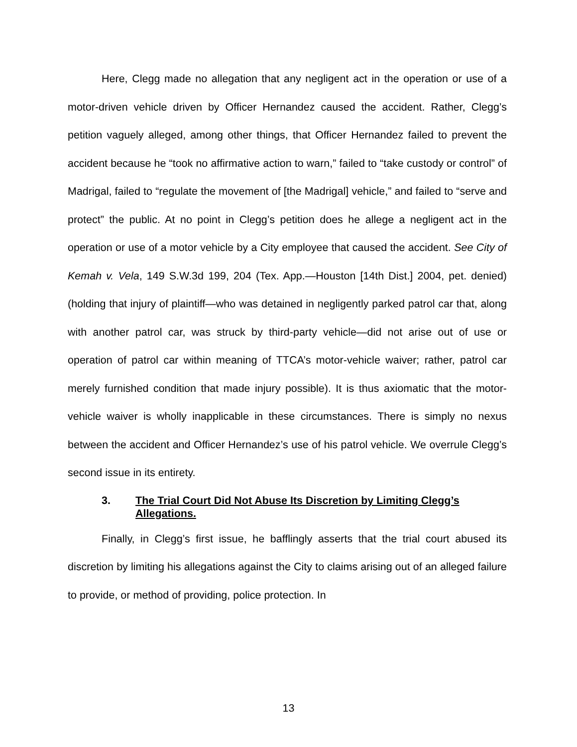Here, Clegg made no allegation that any negligent act in the operation or use of a motor-driven vehicle driven by Officer Hernandez caused the accident. Rather, Clegg’s petition vaguely alleged, among other things, that Officer Hernandez failed to prevent the accident because he “took no affirmative action to warn,” failed to “take custody or control” of Madrigal, failed to “regulate the movement of [the Madrigal] vehicle,” and failed to “serve and protect” the public. At no point in Clegg’s petition does he allege a negligent act in the operation or use of a motor vehicle by a City employee that caused the accident. See City of Kemah v. Vela, 149 S.W.3d 199, 204 (Tex. App.—Houston [14th Dist.] 2004, pet. denied) (holding that injury of plaintiff—who was detained in negligently parked patrol car that, along with another patrol car, was struck by third-party vehicle—did not arise out of use or operation of patrol car within meaning of TTCA’s motor-vehicle waiver; rather, patrol car merely furnished condition that made injury possible). It is thus axiomatic that the motor-vehicle waiver is wholly inapplicable in these circumstances. There is simply no nexus between the accident and Officer Hernandez’s use of his patrol vehicle. We overrule Clegg’s second issue in its entirety.
3. The Trial Court Did Not Abuse Its Discretion by Limiting Clegg’s Allegations.
Finally, in Clegg’s first issue, he bafflingly asserts that the trial court abused its discretion by limiting his allegations against the City to claims arising out of an alleged failure to provide, or method of providing, police protection. In
13